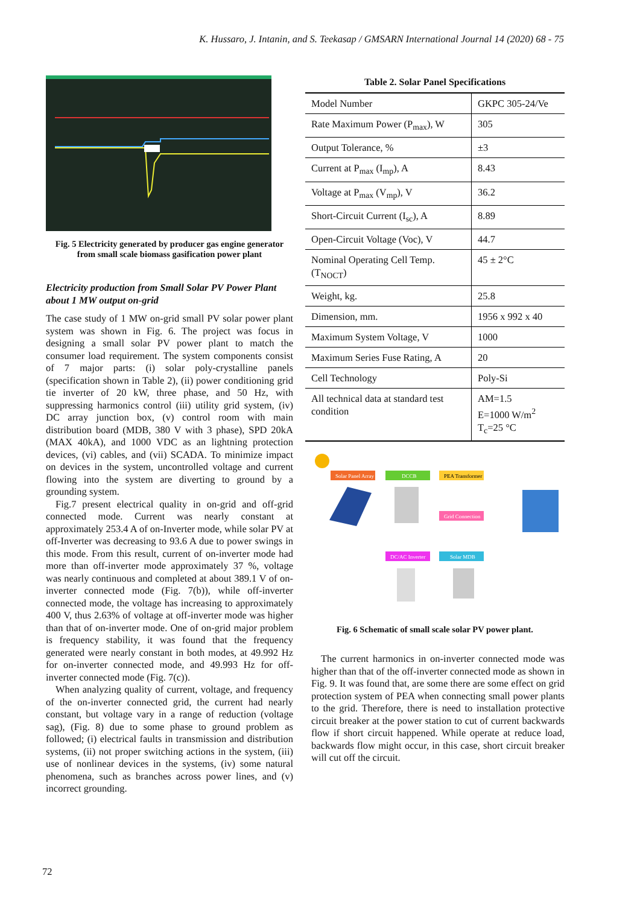K. Hussaro, J. Intanin, and S. Teekasap / GMSARN International Journal 14 (2020) 68 - 75
Fig. 5 Electricity generated by producer gas engine generator from small scale biomass gasification power plant
Electricity production from Small Solar PV Power Plant about 1 MW output on-grid
The case study of 1 MW on-grid small PV solar power plant system was shown in Fig. 6. The project was focus in designing a small solar PV power plant to match the consumer load requirement. The system components consist of 7 major parts: (i) solar poly-crystalline panels (specification shown in Table 2), (ii) power conditioning grid tie inverter of 20 kW, three phase, and 50 Hz, with suppressing harmonics control (iii) utility grid system, (iv) DC array junction box, (v) control room with main distribution board (MDB, 380 V with 3 phase), SPD 20kA (MAX 40kA), and 1000 VDC as an lightning protection devices, (vi) cables, and (vii) SCADA. To minimize impact on devices in the system, uncontrolled voltage and current flowing into the system are diverting to ground by a grounding system.
Fig.7 present electrical quality in on-grid and off-grid connected mode. Current was nearly constant at approximately 253.4 A of on-Inverter mode, while solar PV at off-Inverter was decreasing to 93.6 A due to power swings in this mode. From this result, current of on-inverter mode had more than off-inverter mode approximately 37 %, voltage was nearly continuous and completed at about 389.1 V of on-inverter connected mode (Fig. 7(b)), while off-inverter connected mode, the voltage has increasing to approximately 400 V, thus 2.63% of voltage at off-inverter mode was higher than that of on-inverter mode. One of on-grid major problem is frequency stability, it was found that the frequency generated were nearly constant in both modes, at 49.992 Hz for on-inverter connected mode, and 49.993 Hz for off-inverter connected mode (Fig. 7(c)).
When analyzing quality of current, voltage, and frequency of the on-inverter connected grid, the current had nearly constant, but voltage vary in a range of reduction (voltage sag), (Fig. 8) due to some phase to ground problem as followed; (i) electrical faults in transmission and distribution systems, (ii) not proper switching actions in the system, (iii) use of nonlinear devices in the systems, (iv) some natural phenomena, such as branches across power lines, and (v) incorrect grounding.
Table 2. Solar Panel Specifications
| Model Number | GKPC 305-24/Ve |
| Rate Maximum Power (P<sub>max</sub>), W | 305 |
| Output Tolerance, % | ±3 |
| Current at P<sub>max</sub> (I<sub>mp</sub>), A | 8.43 |
| Voltage at P<sub>max</sub> (V<sub>mp</sub>), V | 36.2 |
| Short-Circuit Current (I<sub>sc</sub>), A | 8.89 |
| Open-Circuit Voltage (Voc), V | 44.7 |
| Nominal Operating Cell Temp. (T<sub>NOCT</sub>) | 45 ± 2°C |
| Weight, kg. | 25.8 |
| Dimension, mm. | 1956 x 992 x 40 |
| Maximum System Voltage, V | 1000 |
| Maximum Series Fuse Rating, A | 20 |
| Cell Technology | Poly-Si |
| All technical data at standard test condition | AM=1.5 E=1000 W/m<sup>2</sup> T<sub>c</sub>=25 °C |
Solar Panel Array
DCCB
PEA Transformer
Grid Connection
DC/AC Inverter
Solar MDB
Fig. 6 Schematic of small scale solar PV power plant.
The current harmonics in on-inverter connected mode was higher than that of the off-inverter connected mode as shown in Fig. 9. It was found that, are some there are some effect on grid protection system of PEA when connecting small power plants to the grid. Therefore, there is need to installation protective circuit breaker at the power station to cut of current backwards flow if short circuit happened. While operate at reduce load, backwards flow might occur, in this case, short circuit breaker will cut off the circuit.
72